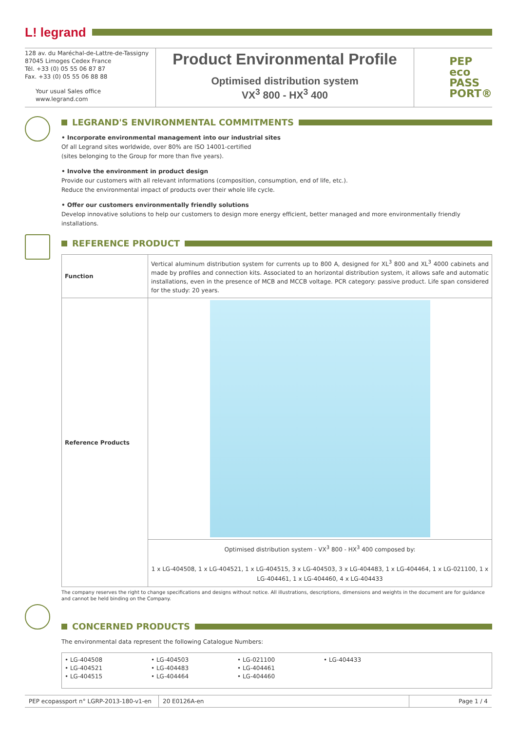L! legrand
128 av. du Maréchal-de-Lattre-de-Tassigny
87045 Limoges Cedex France
Tél. +33 (0) 05 55 06 87 87
Fax. +33 (0) 05 55 06 88 88
Your usual Sales office
www.legrand.com
Product Environmental Profile
Optimised distribution system
VX<sup>3</sup> 800 - HX<sup>3</sup> 400
PEP
eco
PASS
PORT®
LEGRAND'S ENVIRONMENTAL COMMITMENTS
• Incorporate environmental management into our industrial sites
Of all Legrand sites worldwide, over 80% are ISO 14001-certified
(sites belonging to the Group for more than five years).
• Involve the environment in product design
Provide our customers with all relevant informations (composition, consumption, end of life, etc.).
Reduce the environmental impact of products over their whole life cycle.
• Offer our customers environmentally friendly solutions
Develop innovative solutions to help our customers to design more energy efficient, better managed and more environmentally friendly installations.
REFERENCE PRODUCT
| Function | Vertical aluminum distribution system for currents up to 800 A, designed for XL<sup>3</sup> 800 and XL<sup>3</sup> 4000 cabinets and made by profiles and connection kits. Associated to an horizontal distribution system, it allows safe and automatic installations, even in the presence of MCB and MCCB voltage. PCR category: passive product. Life span considered for the study: 20 years. |
| Reference Products | |
| | Optimised distribution system - VX<sup>3</sup> 800 - HX<sup>3</sup> 400 composed by: 1 x LG-404508, 1 x LG-404521, 1 x LG-404515, 3 x LG-404503, 3 x LG-404483, 1 x LG-404464, 1 x LG-021100, 1 x LG-404461, 1 x LG-404460, 4 x LG-404433 |
The company reserves the right to change specifications and designs without notice. All illustrations, descriptions, dimensions and weights in the document are for guidance and cannot be held binding on the Company.
CONCERNED PRODUCTS
The environmental data represent the following Catalogue Numbers:
| • LG-404508 • LG-404521 • LG-404515 • LG-404503 • LG-404483 • LG-404464 • LG-021100 • LG-404461 • LG-404460 • LG-404433 |
PEP ecopassport n° LGRP-2013-180-v1-en
20 E0126A-en Page 1 / 4